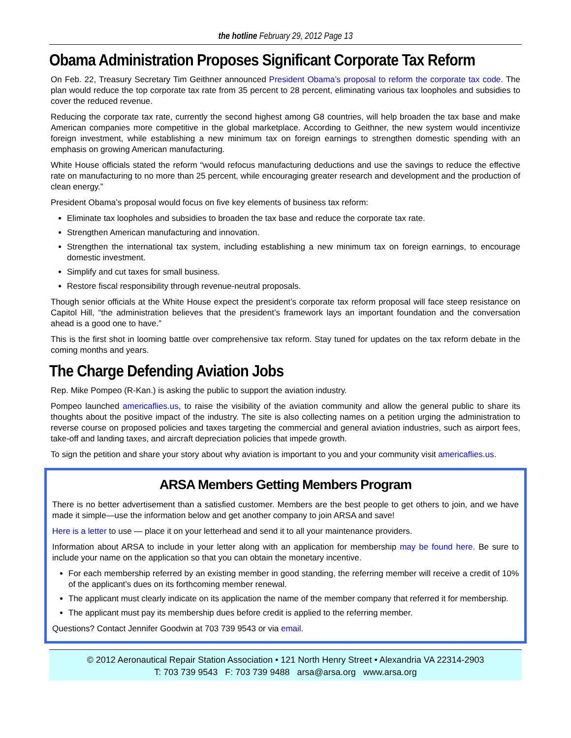the hotline February 29, 2012 Page 13
Obama Administration Proposes Significant Corporate Tax Reform
On Feb. 22, Treasury Secretary Tim Geithner announced President Obama’s proposal to reform the corporate tax code. The plan would reduce the top corporate tax rate from 35 percent to 28 percent, eliminating various tax loopholes and subsidies to cover the reduced revenue.
Reducing the corporate tax rate, currently the second highest among G8 countries, will help broaden the tax base and make American companies more competitive in the global marketplace. According to Geithner, the new system would incentivize foreign investment, while establishing a new minimum tax on foreign earnings to strengthen domestic spending with an emphasis on growing American manufacturing.
White House officials stated the reform “would refocus manufacturing deductions and use the savings to reduce the effective rate on manufacturing to no more than 25 percent, while encouraging greater research and development and the production of clean energy.”
President Obama’s proposal would focus on five key elements of business tax reform:
Eliminate tax loopholes and subsidies to broaden the tax base and reduce the corporate tax rate.
Strengthen American manufacturing and innovation.
Strengthen the international tax system, including establishing a new minimum tax on foreign earnings, to encourage domestic investment.
Simplify and cut taxes for small business.
Restore fiscal responsibility through revenue-neutral proposals.
Though senior officials at the White House expect the president’s corporate tax reform proposal will face steep resistance on Capitol Hill, “the administration believes that the president’s framework lays an important foundation and the conversation ahead is a good one to have.”
This is the first shot in looming battle over comprehensive tax reform. Stay tuned for updates on the tax reform debate in the coming months and years.
The Charge Defending Aviation Jobs
Rep. Mike Pompeo (R-Kan.) is asking the public to support the aviation industry.
Pompeo launched americaflies.us, to raise the visibility of the aviation community and allow the general public to share its thoughts about the positive impact of the industry. The site is also collecting names on a petition urging the administration to reverse course on proposed policies and taxes targeting the commercial and general aviation industries, such as airport fees, take-off and landing taxes, and aircraft depreciation policies that impede growth.
To sign the petition and share your story about why aviation is important to you and your community visit americaflies.us.
ARSA Members Getting Members Program
There is no better advertisement than a satisfied customer. Members are the best people to get others to join, and we have made it simple—use the information below and get another company to join ARSA and save!
Here is a letter to use — place it on your letterhead and send it to all your maintenance providers.
Information about ARSA to include in your letter along with an application for membership may be found here. Be sure to include your name on the application so that you can obtain the monetary incentive.
For each membership referred by an existing member in good standing, the referring member will receive a credit of 10% of the applicant’s dues on its forthcoming member renewal.
The applicant must clearly indicate on its application the name of the member company that referred it for membership.
The applicant must pay its membership dues before credit is applied to the referring member.
Questions? Contact Jennifer Goodwin at 703 739 9543 or via email.
© 2012 Aeronautical Repair Station Association • 121 North Henry Street • Alexandria VA 22314-2903
T: 703 739 9543 F: 703 739 9488 arsa@arsa.org www.arsa.org